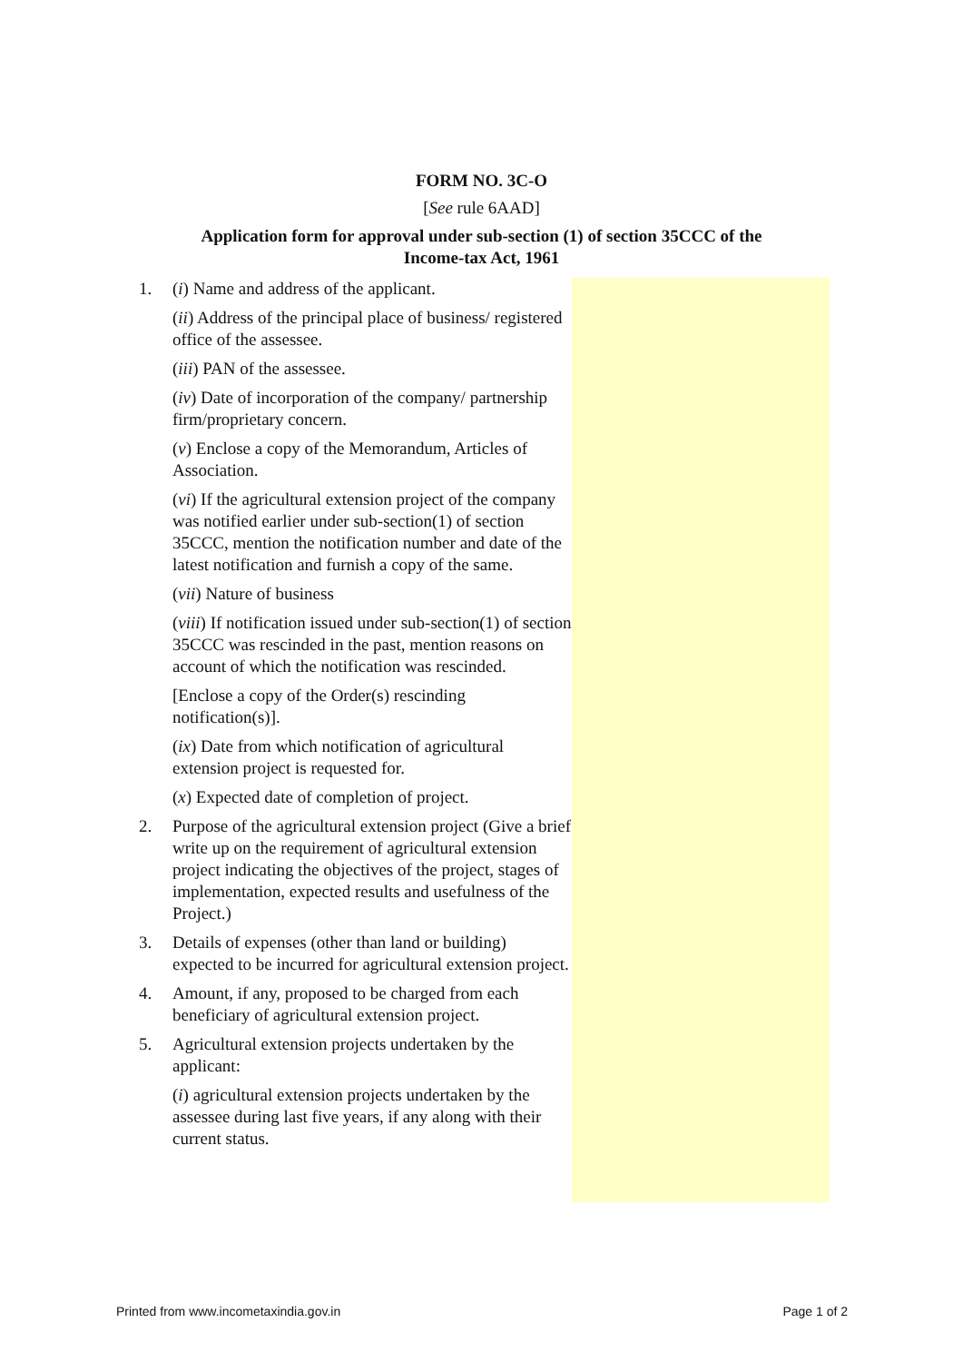FORM NO. 3C-O
[See rule 6AAD]
Application form for approval under sub-section (1) of section 35CCC of the
Income-tax Act, 1961
1. (i) Name and address of the applicant.
(ii) Address of the principal place of business/ registered office of the assessee.
(iii) PAN of the assessee.
(iv) Date of incorporation of the company/ partnership firm/proprietary concern.
(v) Enclose a copy of the Memorandum, Articles of Association.
(vi) If the agricultural extension project of the company was notified earlier under sub-section(1) of section 35CCC, mention the notification number and date of the latest notification and furnish a copy of the same.
(vii) Nature of business
(viii) If notification issued under sub-section(1) of section 35CCC was rescinded in the past, mention reasons on account of which the notification was rescinded.
[Enclose a copy of the Order(s) rescinding notification(s)].
(ix) Date from which notification of agricultural extension project is requested for.
(x) Expected date of completion of project.
2. Purpose of the agricultural extension project (Give a brief write up on the requirement of agricultural extension project indicating the objectives of the project, stages of implementation, expected results and usefulness of the Project.)
3. Details of expenses (other than land or building) expected to be incurred for agricultural extension project.
4. Amount, if any, proposed to be charged from each beneficiary of agricultural extension project.
5. Agricultural extension projects undertaken by the applicant:
(i) agricultural extension projects undertaken by the assessee during last five years, if any along with their current status.
Printed from www.incometaxindia.gov.in Page 1 of 2